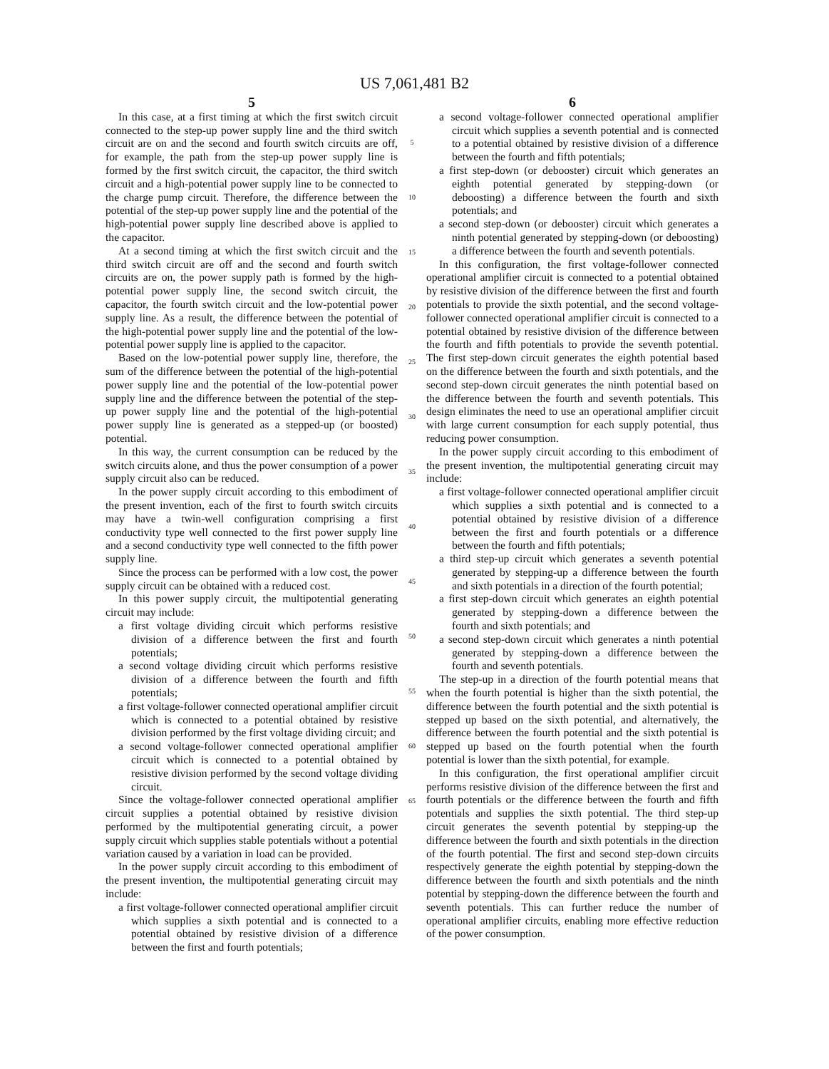US 7,061,481 B2
5
In this case, at a first timing at which the first switch circuit connected to the step-up power supply line and the third switch circuit are on and the second and fourth switch circuits are off, for example, the path from the step-up power supply line is formed by the first switch circuit, the capacitor, the third switch circuit and a high-potential power supply line to be connected to the charge pump circuit. Therefore, the difference between the potential of the step-up power supply line and the potential of the high-potential power supply line described above is applied to the capacitor.
At a second timing at which the first switch circuit and the third switch circuit are off and the second and fourth switch circuits are on, the power supply path is formed by the high-potential power supply line, the second switch circuit, the capacitor, the fourth switch circuit and the low-potential power supply line. As a result, the difference between the potential of the high-potential power supply line and the potential of the low-potential power supply line is applied to the capacitor.
Based on the low-potential power supply line, therefore, the sum of the difference between the potential of the high-potential power supply line and the potential of the low-potential power supply line and the difference between the potential of the step-up power supply line and the potential of the high-potential power supply line is generated as a stepped-up (or boosted) potential.
In this way, the current consumption can be reduced by the switch circuits alone, and thus the power consumption of a power supply circuit also can be reduced.
In the power supply circuit according to this embodiment of the present invention, each of the first to fourth switch circuits may have a twin-well configuration comprising a first conductivity type well connected to the first power supply line and a second conductivity type well connected to the fifth power supply line.
Since the process can be performed with a low cost, the power supply circuit can be obtained with a reduced cost.
In this power supply circuit, the multipotential generating circuit may include:
a first voltage dividing circuit which performs resistive division of a difference between the first and fourth potentials;
a second voltage dividing circuit which performs resistive division of a difference between the fourth and fifth potentials;
a first voltage-follower connected operational amplifier circuit which is connected to a potential obtained by resistive division performed by the first voltage dividing circuit; and
a second voltage-follower connected operational amplifier circuit which is connected to a potential obtained by resistive division performed by the second voltage dividing circuit.
Since the voltage-follower connected operational amplifier circuit supplies a potential obtained by resistive division performed by the multipotential generating circuit, a power supply circuit which supplies stable potentials without a potential variation caused by a variation in load can be provided.
In the power supply circuit according to this embodiment of the present invention, the multipotential generating circuit may include:
a first voltage-follower connected operational amplifier circuit which supplies a sixth potential and is connected to a potential obtained by resistive division of a difference between the first and fourth potentials;
5
10
15
20
25
30
35
40
45
50
55
60
65
6
a second voltage-follower connected operational amplifier circuit which supplies a seventh potential and is connected to a potential obtained by resistive division of a difference between the fourth and fifth potentials;
a first step-down (or debooster) circuit which generates an eighth potential generated by stepping-down (or deboosting) a difference between the fourth and sixth potentials; and
a second step-down (or debooster) circuit which generates a ninth potential generated by stepping-down (or deboosting) a difference between the fourth and seventh potentials.
In this configuration, the first voltage-follower connected operational amplifier circuit is connected to a potential obtained by resistive division of the difference between the first and fourth potentials to provide the sixth potential, and the second voltage-follower connected operational amplifier circuit is connected to a potential obtained by resistive division of the difference between the fourth and fifth potentials to provide the seventh potential. The first step-down circuit generates the eighth potential based on the difference between the fourth and sixth potentials, and the second step-down circuit generates the ninth potential based on the difference between the fourth and seventh potentials. This design eliminates the need to use an operational amplifier circuit with large current consumption for each supply potential, thus reducing power consumption.
In the power supply circuit according to this embodiment of the present invention, the multipotential generating circuit may include:
a first voltage-follower connected operational amplifier circuit which supplies a sixth potential and is connected to a potential obtained by resistive division of a difference between the first and fourth potentials or a difference between the fourth and fifth potentials;
a third step-up circuit which generates a seventh potential generated by stepping-up a difference between the fourth and sixth potentials in a direction of the fourth potential;
a first step-down circuit which generates an eighth potential generated by stepping-down a difference between the fourth and sixth potentials; and
a second step-down circuit which generates a ninth potential generated by stepping-down a difference between the fourth and seventh potentials.
The step-up in a direction of the fourth potential means that when the fourth potential is higher than the sixth potential, the difference between the fourth potential and the sixth potential is stepped up based on the sixth potential, and alternatively, the difference between the fourth potential and the sixth potential is stepped up based on the fourth potential when the fourth potential is lower than the sixth potential, for example.
In this configuration, the first operational amplifier circuit performs resistive division of the difference between the first and fourth potentials or the difference between the fourth and fifth potentials and supplies the sixth potential. The third step-up circuit generates the seventh potential by stepping-up the difference between the fourth and sixth potentials in the direction of the fourth potential. The first and second step-down circuits respectively generate the eighth potential by stepping-down the difference between the fourth and sixth potentials and the ninth potential by stepping-down the difference between the fourth and seventh potentials. This can further reduce the number of operational amplifier circuits, enabling more effective reduction of the power consumption.